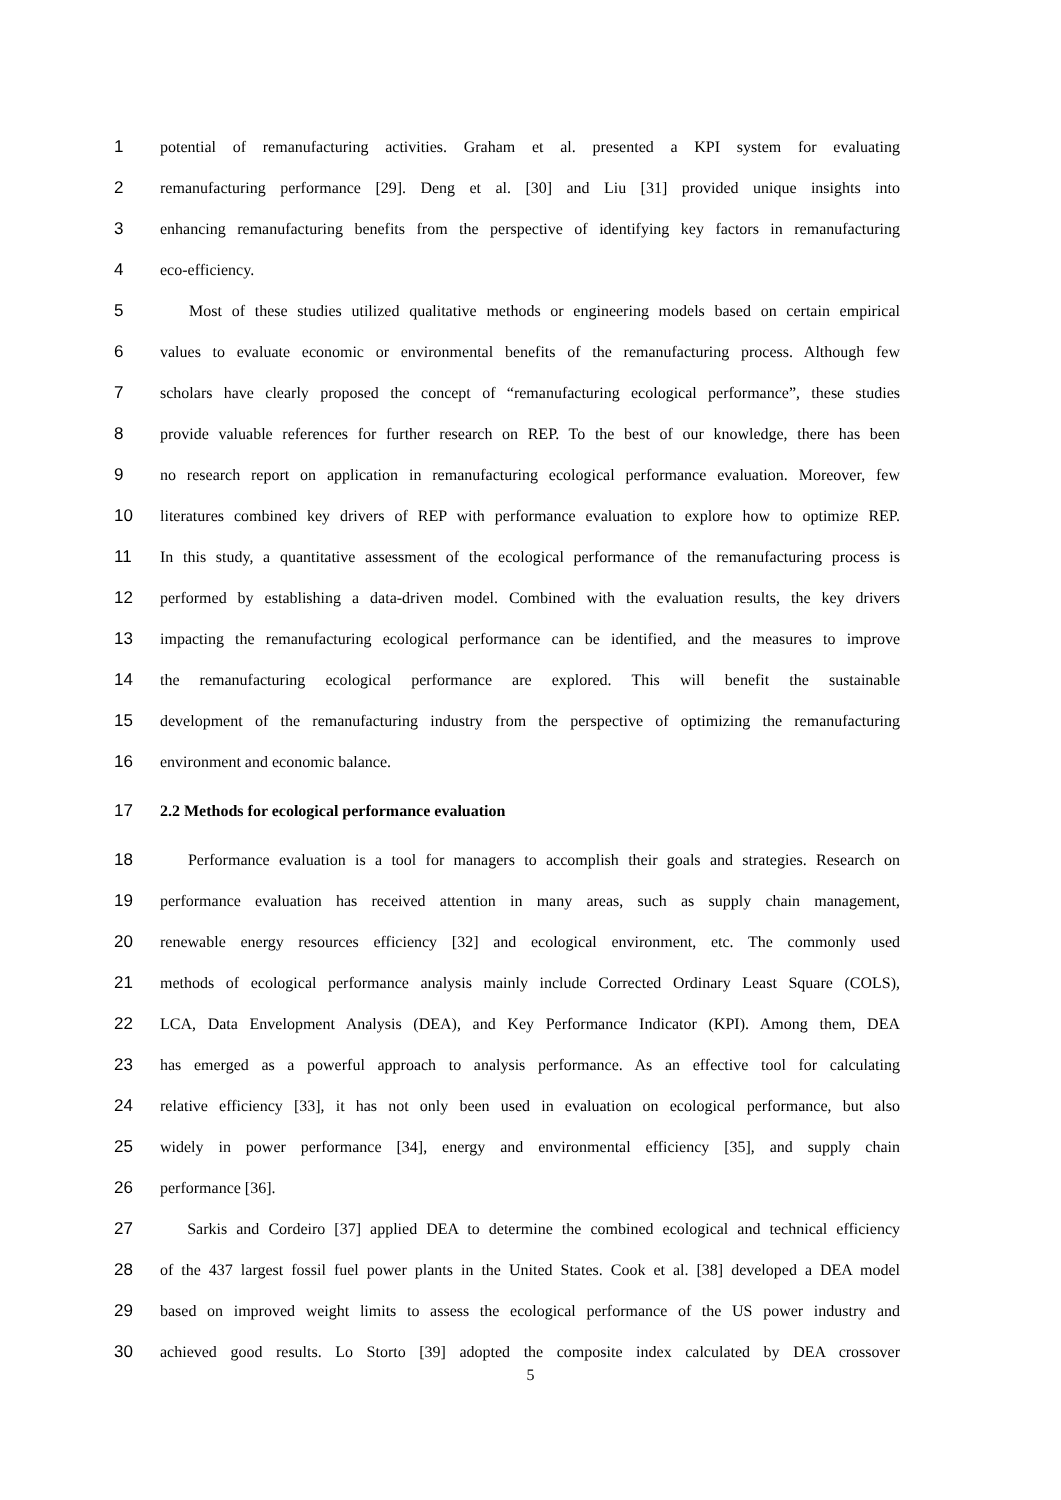1 potential of remanufacturing activities. Graham et al. presented a KPI system for evaluating
2 remanufacturing performance [29]. Deng et al. [30] and Liu [31] provided unique insights into
3 enhancing remanufacturing benefits from the perspective of identifying key factors in remanufacturing
4 eco-efficiency.
5 Most of these studies utilized qualitative methods or engineering models based on certain empirical
6 values to evaluate economic or environmental benefits of the remanufacturing process. Although few
7 scholars have clearly proposed the concept of “remanufacturing ecological performance”, these studies
8 provide valuable references for further research on REP. To the best of our knowledge, there has been
9 no research report on application in remanufacturing ecological performance evaluation. Moreover, few
10 literatures combined key drivers of REP with performance evaluation to explore how to optimize REP.
11 In this study, a quantitative assessment of the ecological performance of the remanufacturing process is
12 performed by establishing a data-driven model. Combined with the evaluation results, the key drivers
13 impacting the remanufacturing ecological performance can be identified, and the measures to improve
14 the remanufacturing ecological performance are explored. This will benefit the sustainable
15 development of the remanufacturing industry from the perspective of optimizing the remanufacturing
16 environment and economic balance.
17 2.2 Methods for ecological performance evaluation
18 Performance evaluation is a tool for managers to accomplish their goals and strategies. Research on
19 performance evaluation has received attention in many areas, such as supply chain management,
20 renewable energy resources efficiency [32] and ecological environment, etc. The commonly used
21 methods of ecological performance analysis mainly include Corrected Ordinary Least Square (COLS),
22 LCA, Data Envelopment Analysis (DEA), and Key Performance Indicator (KPI). Among them, DEA
23 has emerged as a powerful approach to analysis performance. As an effective tool for calculating
24 relative efficiency [33], it has not only been used in evaluation on ecological performance, but also
25 widely in power performance [34], energy and environmental efficiency [35], and supply chain
26 performance [36].
27 Sarkis and Cordeiro [37] applied DEA to determine the combined ecological and technical efficiency
28 of the 437 largest fossil fuel power plants in the United States. Cook et al. [38] developed a DEA model
29 based on improved weight limits to assess the ecological performance of the US power industry and
30 achieved good results. Lo Storto [39] adopted the composite index calculated by DEA crossover
5